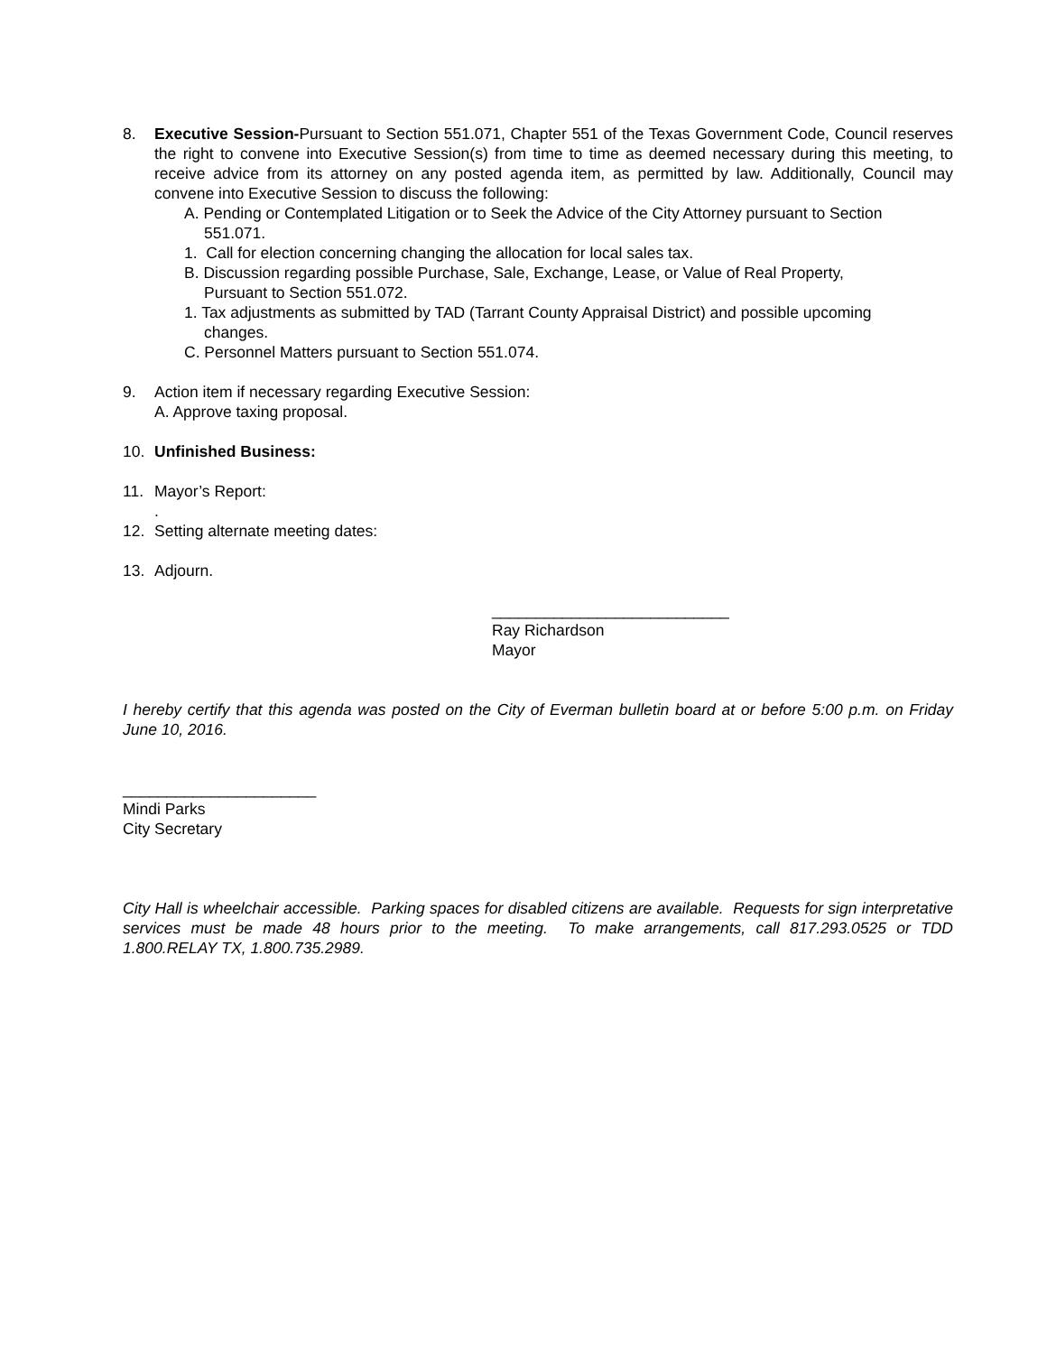8. Executive Session-Pursuant to Section 551.071, Chapter 551 of the Texas Government Code, Council reserves the right to convene into Executive Session(s) from time to time as deemed necessary during this meeting, to receive advice from its attorney on any posted agenda item, as permitted by law. Additionally, Council may convene into Executive Session to discuss the following:
A. Pending or Contemplated Litigation or to Seek the Advice of the City Attorney pursuant to Section
551.071.
1. Call for election concerning changing the allocation for local sales tax.
B. Discussion regarding possible Purchase, Sale, Exchange, Lease, or Value of Real Property,
Pursuant to Section 551.072.
1. Tax adjustments as submitted by TAD (Tarrant County Appraisal District) and possible upcoming
changes.
C. Personnel Matters pursuant to Section 551.074.
9. Action item if necessary regarding Executive Session:
A. Approve taxing proposal.
10. Unfinished Business:
11. Mayor’s Report:
.
12. Setting alternate meeting dates:
13. Adjourn.
___________________________
Ray Richardson
Mayor
I hereby certify that this agenda was posted on the City of Everman bulletin board at or before 5:00 p.m. on Friday June 10, 2016.
______________________
Mindi Parks
City Secretary
City Hall is wheelchair accessible. Parking spaces for disabled citizens are available. Requests for sign interpretative services must be made 48 hours prior to the meeting. To make arrangements, call 817.293.0525 or TDD 1.800.RELAY TX, 1.800.735.2989.